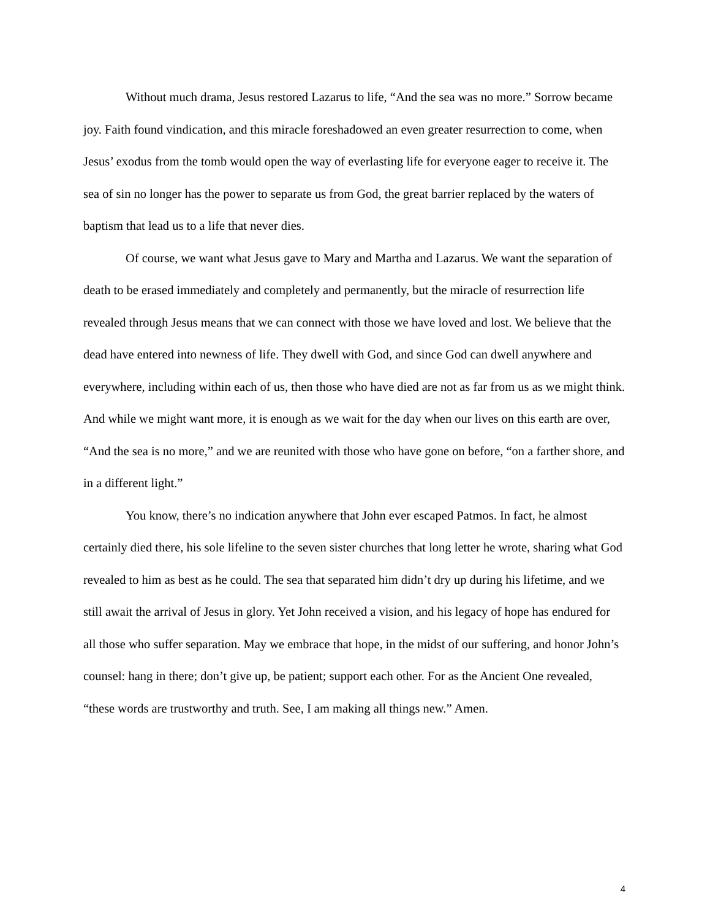Without much drama, Jesus restored Lazarus to life, “And the sea was no more.” Sorrow became joy. Faith found vindication, and this miracle foreshadowed an even greater resurrection to come, when Jesus’ exodus from the tomb would open the way of everlasting life for everyone eager to receive it. The sea of sin no longer has the power to separate us from God, the great barrier replaced by the waters of baptism that lead us to a life that never dies.
Of course, we want what Jesus gave to Mary and Martha and Lazarus. We want the separation of death to be erased immediately and completely and permanently, but the miracle of resurrection life revealed through Jesus means that we can connect with those we have loved and lost. We believe that the dead have entered into newness of life. They dwell with God, and since God can dwell anywhere and everywhere, including within each of us, then those who have died are not as far from us as we might think. And while we might want more, it is enough as we wait for the day when our lives on this earth are over, “And the sea is no more,” and we are reunited with those who have gone on before, “on a farther shore, and in a different light.”
You know, there’s no indication anywhere that John ever escaped Patmos. In fact, he almost certainly died there, his sole lifeline to the seven sister churches that long letter he wrote, sharing what God revealed to him as best as he could. The sea that separated him didn’t dry up during his lifetime, and we still await the arrival of Jesus in glory. Yet John received a vision, and his legacy of hope has endured for all those who suffer separation. May we embrace that hope, in the midst of our suffering, and honor John’s counsel: hang in there; don’t give up, be patient; support each other. For as the Ancient One revealed, “these words are trustworthy and truth. See, I am making all things new.” Amen.
4